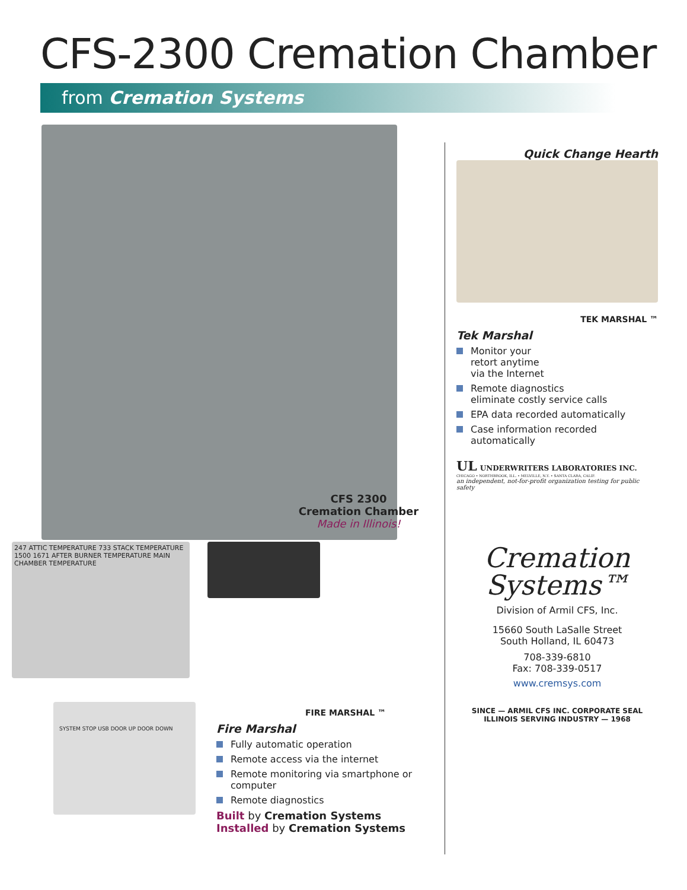CFS-2300 Cremation Chamber
from Cremation Systems
CFS 2300
Cremation Chamber
Made in Illinois!
247 ATTIC TEMPERATURE 733 STACK TEMPERATURE 1500 1671 AFTER BURNER TEMPERATURE MAIN CHAMBER TEMPERATURE
SYSTEM STOP USB DOOR UP DOOR DOWN
FIRE MARSHAL ™
Fire Marshal
Fully automatic operation
Remote access via the internet
Remote monitoring via smartphone or computer
Remote diagnostics
Built by Cremation Systems
Installed by Cremation Systems
Quick Change Hearth
TEK MARSHAL ™
Tek Marshal
Monitor your
retort anytime
via the Internet
Remote diagnostics
eliminate costly service calls
EPA data recorded automatically
Case information recorded automatically
UL UNDERWRITERS LABORATORIES INC.
CHICAGO • NORTHBROOK, ILL. • MELVILLE, N.Y. • SANTA CLARA, CALIF.
an independent, not-for-profit organization testing for public safety
Cremation
Systems™
Division of Armil CFS, Inc.
15660 South LaSalle Street
South Holland, IL 60473
708-339-6810
Fax: 708-339-0517
www.cremsys.com
SINCE — ARMIL CFS INC. CORPORATE SEAL ILLINOIS SERVING INDUSTRY — 1968